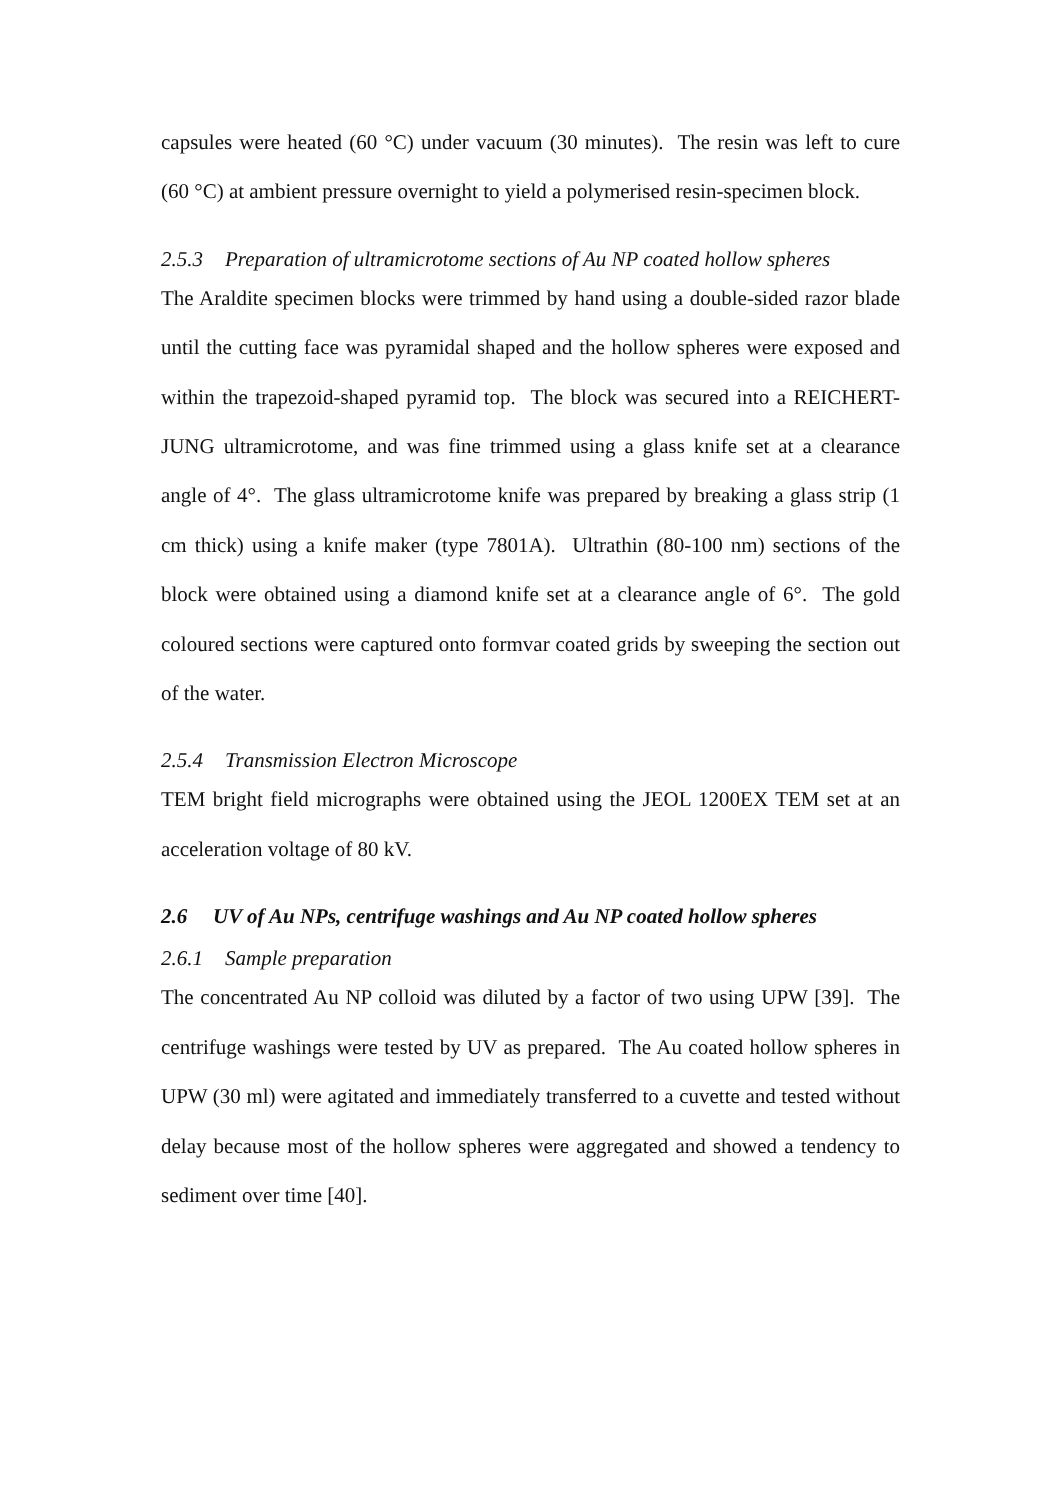capsules were heated (60 °C) under vacuum (30 minutes). The resin was left to cure (60 °C) at ambient pressure overnight to yield a polymerised resin-specimen block.
2.5.3 Preparation of ultramicrotome sections of Au NP coated hollow spheres
The Araldite specimen blocks were trimmed by hand using a double-sided razor blade until the cutting face was pyramidal shaped and the hollow spheres were exposed and within the trapezoid-shaped pyramid top. The block was secured into a REICHERT-JUNG ultramicrotome, and was fine trimmed using a glass knife set at a clearance angle of 4°. The glass ultramicrotome knife was prepared by breaking a glass strip (1 cm thick) using a knife maker (type 7801A). Ultrathin (80-100 nm) sections of the block were obtained using a diamond knife set at a clearance angle of 6°. The gold coloured sections were captured onto formvar coated grids by sweeping the section out of the water.
2.5.4 Transmission Electron Microscope
TEM bright field micrographs were obtained using the JEOL 1200EX TEM set at an acceleration voltage of 80 kV.
2.6 UV of Au NPs, centrifuge washings and Au NP coated hollow spheres
2.6.1 Sample preparation
The concentrated Au NP colloid was diluted by a factor of two using UPW [39]. The centrifuge washings were tested by UV as prepared. The Au coated hollow spheres in UPW (30 ml) were agitated and immediately transferred to a cuvette and tested without delay because most of the hollow spheres were aggregated and showed a tendency to sediment over time [40].